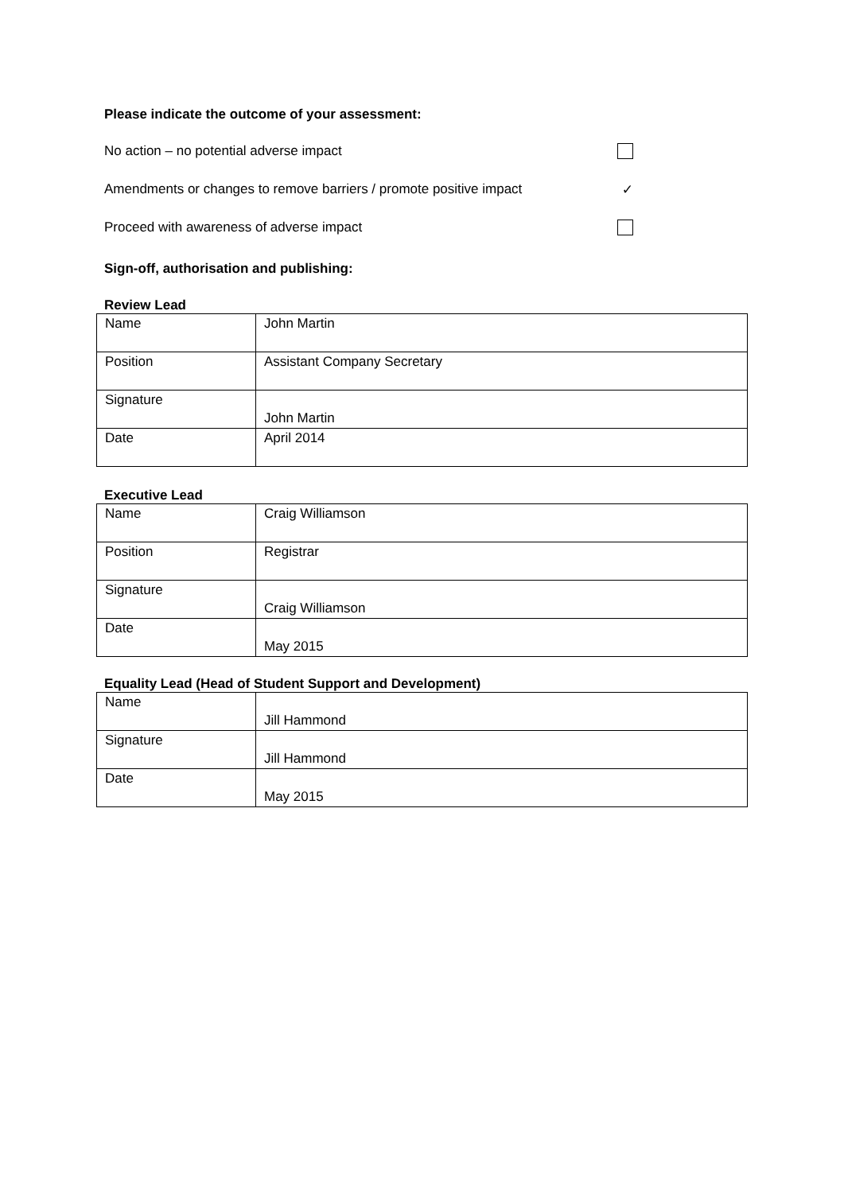Please indicate the outcome of your assessment:
No action – no potential adverse impact
Amendments or changes to remove barriers / promote positive impact ✓
Proceed with awareness of adverse impact
Sign-off, authorisation and publishing:
Review Lead
| Name | John Martin |
| Position | Assistant Company Secretary |
| Signature | John Martin |
| Date | April 2014 |
Executive Lead
| Name | Craig Williamson |
| Position | Registrar |
| Signature | Craig Williamson |
| Date | May 2015 |
Equality Lead (Head of Student Support and Development)
| Name | Jill Hammond |
| Signature | Jill Hammond |
| Date | May 2015 |